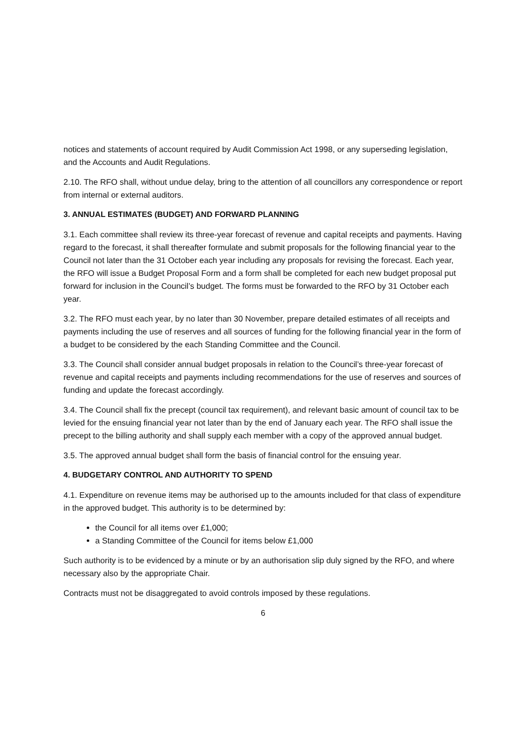notices and statements of account required by Audit Commission Act 1998, or any superseding legislation, and the Accounts and Audit Regulations.
2.10. The RFO shall, without undue delay, bring to the attention of all councillors any correspondence or report from internal or external auditors.
3. ANNUAL ESTIMATES (BUDGET) AND FORWARD PLANNING
3.1. Each committee shall review its three-year forecast of revenue and capital receipts and payments. Having regard to the forecast, it shall thereafter formulate and submit proposals for the following financial year to the Council not later than the 31 October each year including any proposals for revising the forecast. Each year, the RFO will issue a Budget Proposal Form and a form shall be completed for each new budget proposal put forward for inclusion in the Council’s budget. The forms must be forwarded to the RFO by 31 October each year.
3.2. The RFO must each year, by no later than 30 November, prepare detailed estimates of all receipts and payments including the use of reserves and all sources of funding for the following financial year in the form of a budget to be considered by the each Standing Committee and the Council.
3.3. The Council shall consider annual budget proposals in relation to the Council’s three-year forecast of revenue and capital receipts and payments including recommendations for the use of reserves and sources of funding and update the forecast accordingly.
3.4. The Council shall fix the precept (council tax requirement), and relevant basic amount of council tax to be levied for the ensuing financial year not later than by the end of January each year. The RFO shall issue the precept to the billing authority and shall supply each member with a copy of the approved annual budget.
3.5. The approved annual budget shall form the basis of financial control for the ensuing year.
4. BUDGETARY CONTROL AND AUTHORITY TO SPEND
4.1. Expenditure on revenue items may be authorised up to the amounts included for that class of expenditure in the approved budget. This authority is to be determined by:
the Council for all items over £1,000;
a Standing Committee of the Council for items below £1,000
Such authority is to be evidenced by a minute or by an authorisation slip duly signed by the RFO, and where necessary also by the appropriate Chair.
Contracts must not be disaggregated to avoid controls imposed by these regulations.
6